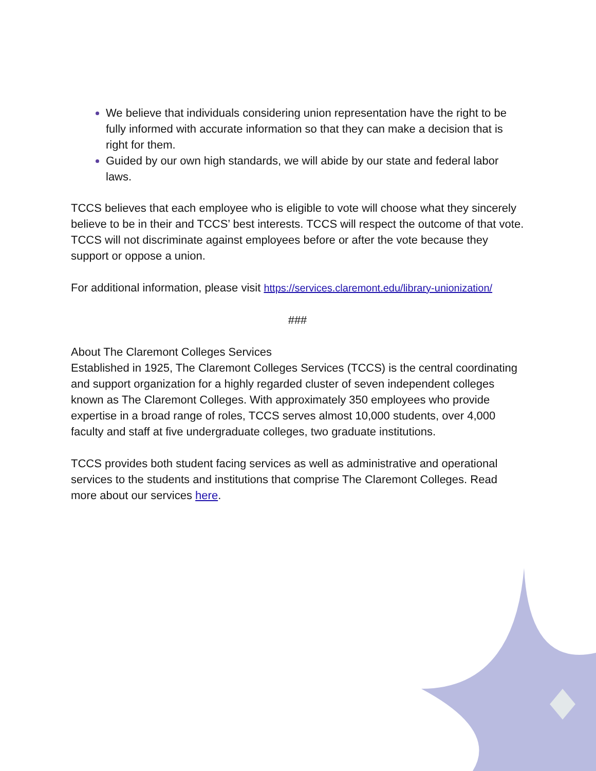We believe that individuals considering union representation have the right to be fully informed with accurate information so that they can make a decision that is right for them.
Guided by our own high standards, we will abide by our state and federal labor laws.
TCCS believes that each employee who is eligible to vote will choose what they sincerely believe to be in their and TCCS’ best interests. TCCS will respect the outcome of that vote. TCCS will not discriminate against employees before or after the vote because they support or oppose a union.
For additional information, please visit https://services.claremont.edu/library-unionization/
###
About The Claremont Colleges Services
Established in 1925, The Claremont Colleges Services (TCCS) is the central coordinating and support organization for a highly regarded cluster of seven independent colleges known as The Claremont Colleges. With approximately 350 employees who provide expertise in a broad range of roles, TCCS serves almost 10,000 students, over 4,000 faculty and staff at five undergraduate colleges, two graduate institutions.
TCCS provides both student facing services as well as administrative and operational services to the students and institutions that comprise The Claremont Colleges. Read more about our services here.